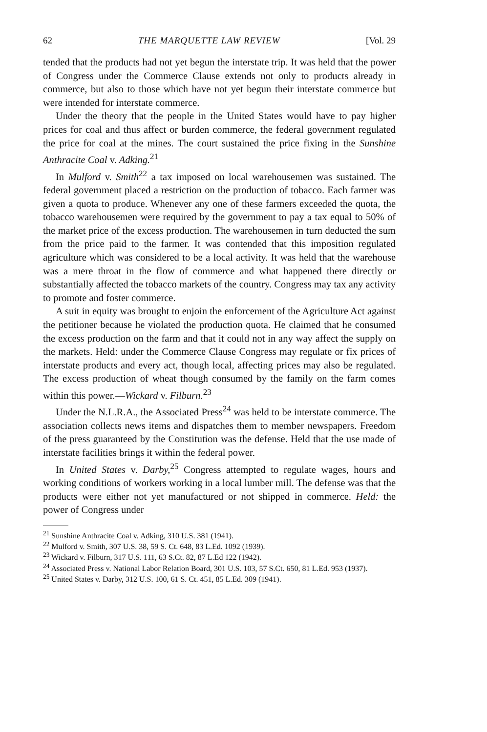62 THE MARQUETTE LAW REVIEW [Vol. 29
tended that the products had not yet begun the interstate trip. It was held that the power of Congress under the Commerce Clause extends not only to products already in commerce, but also to those which have not yet begun their interstate commerce but were intended for interstate commerce.
Under the theory that the people in the United States would have to pay higher prices for coal and thus affect or burden commerce, the federal government regulated the price for coal at the mines. The court sustained the price fixing in the Sunshine Anthracite Coal v. Adking.<sup>21</sup>
In Mulford v. Smith<sup>22</sup> a tax imposed on local warehousemen was sustained. The federal government placed a restriction on the production of tobacco. Each farmer was given a quota to produce. Whenever any one of these farmers exceeded the quota, the tobacco warehousemen were required by the government to pay a tax equal to 50% of the market price of the excess production. The warehousemen in turn deducted the sum from the price paid to the farmer. It was contended that this imposition regulated agriculture which was considered to be a local activity. It was held that the warehouse was a mere throat in the flow of commerce and what happened there directly or substantially affected the tobacco markets of the country. Congress may tax any activity to promote and foster commerce.
A suit in equity was brought to enjoin the enforcement of the Agriculture Act against the petitioner because he violated the production quota. He claimed that he consumed the excess production on the farm and that it could not in any way affect the supply on the markets. Held: under the Commerce Clause Congress may regulate or fix prices of interstate products and every act, though local, affecting prices may also be regulated. The excess production of wheat though consumed by the family on the farm comes within this power.—Wickard v. Filburn.<sup>23</sup>
Under the N.L.R.A., the Associated Press<sup>24</sup> was held to be interstate commerce. The association collects news items and dispatches them to member newspapers. Freedom of the press guaranteed by the Constitution was the defense. Held that the use made of interstate facilities brings it within the federal power.
In United States v. Darby,<sup>25</sup> Congress attempted to regulate wages, hours and working conditions of workers working in a local lumber mill. The defense was that the products were either not yet manufactured or not shipped in commerce. Held: the power of Congress under
<sup>21</sup> Sunshine Anthracite Coal v. Adking, 310 U.S. 381 (1941).
<sup>22</sup> Mulford v. Smith, 307 U.S. 38, 59 S. Ct. 648, 83 L.Ed. 1092 (1939).
<sup>23</sup> Wickard v. Filburn, 317 U.S. 111, 63 S.Ct. 82, 87 L.Ed 122 (1942).
<sup>24</sup> Associated Press v. National Labor Relation Board, 301 U.S. 103, 57 S.Ct. 650, 81 L.Ed. 953 (1937).
<sup>25</sup> United States v. Darby, 312 U.S. 100, 61 S. Ct. 451, 85 L.Ed. 309 (1941).